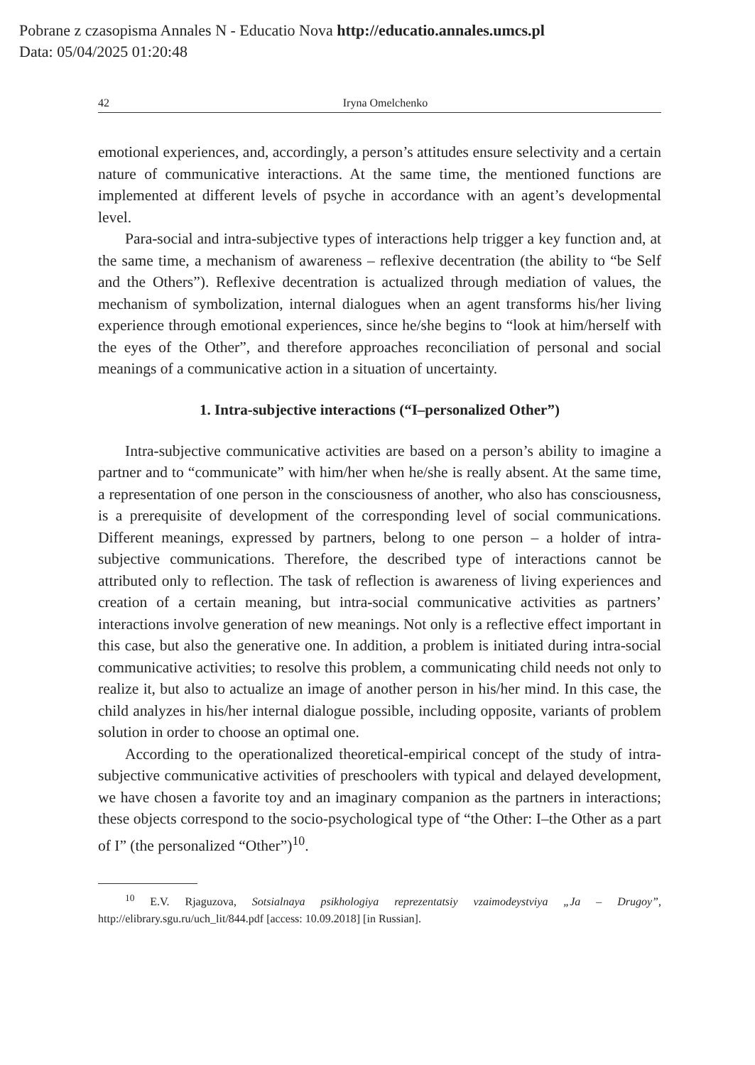Pobrane z czasopisma Annales N - Educatio Nova http://educatio.annales.umcs.pl
Data: 05/04/2025 01:20:48
42 Iryna Omelchenko
emotional experiences, and, accordingly, a person’s attitudes ensure selectivity and a certain nature of communicative interactions. At the same time, the mentioned functions are implemented at different levels of psyche in accordance with an agent’s developmental level.
Para-social and intra-subjective types of interactions help trigger a key function and, at the same time, a mechanism of awareness – reflexive decentration (the ability to “be Self and the Others”). Reflexive decentration is actualized through mediation of values, the mechanism of symbolization, internal dialogues when an agent transforms his/her living experience through emotional experiences, since he/she begins to “look at him/herself with the eyes of the Other”, and therefore approaches reconciliation of personal and social meanings of a communicative action in a situation of uncertainty.
1. Intra-subjective interactions (“I–personalized Other”)
Intra-subjective communicative activities are based on a person’s ability to imagine a partner and to “communicate” with him/her when he/she is really absent. At the same time, a representation of one person in the consciousness of another, who also has consciousness, is a prerequisite of development of the corresponding level of social communications. Different meanings, expressed by partners, belong to one person – a holder of intra-subjective communications. Therefore, the described type of interactions cannot be attributed only to reflection. The task of reflection is awareness of living experiences and creation of a certain meaning, but intra-social communicative activities as partners’ interactions involve generation of new meanings. Not only is a reflective effect important in this case, but also the generative one. In addition, a problem is initiated during intra-social communicative activities; to resolve this problem, a communicating child needs not only to realize it, but also to actualize an image of another person in his/her mind. In this case, the child analyzes in his/her internal dialogue possible, including opposite, variants of problem solution in order to choose an optimal one.
According to the operationalized theoretical-empirical concept of the study of intra-subjective communicative activities of preschoolers with typical and delayed development, we have chosen a favorite toy and an imaginary companion as the partners in interactions; these objects correspond to the socio-psychological type of “the Other: I–the Other as a part of I” (the personalized “Other”)<sup>10</sup>.
<sup>10</sup> E.V. Rjaguzova, Sotsialnaya psikhologiya reprezentatsiy vzaimodeystviya „Ja – Drugoy”, http://elibrary.sgu.ru/uch_lit/844.pdf [access: 10.09.2018] [in Russian].